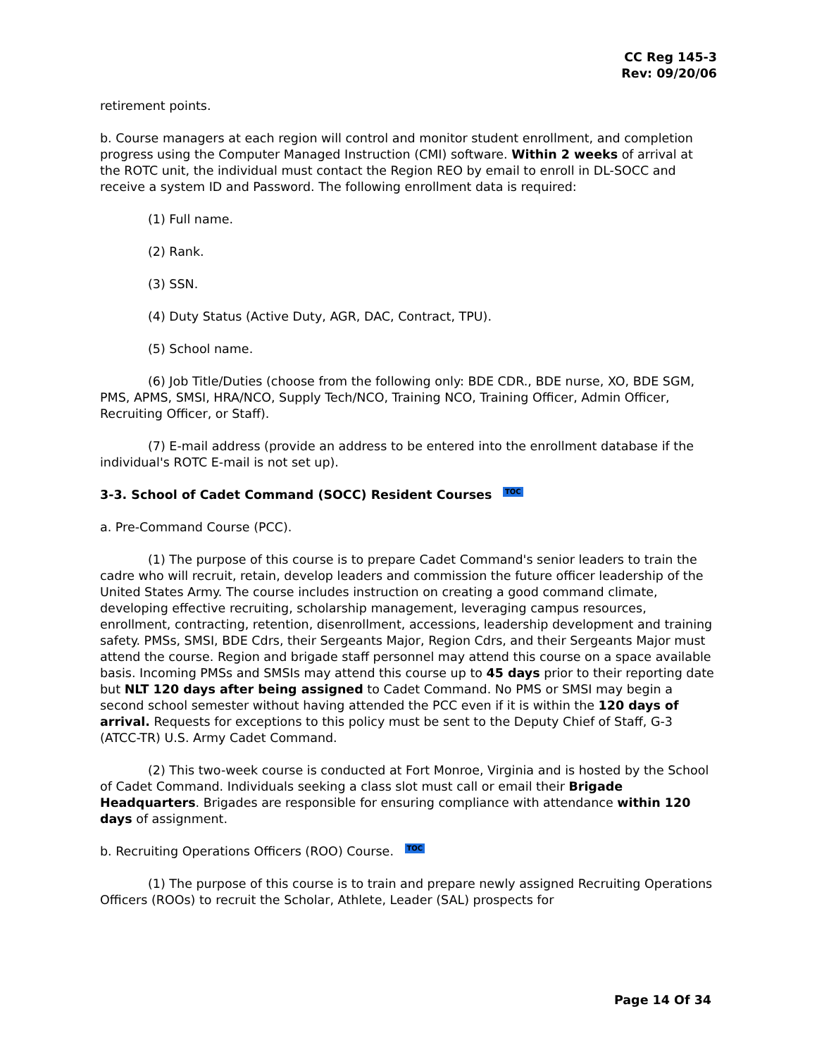CC Reg 145-3
Rev: 09/20/06
retirement points.
b. Course managers at each region will control and monitor student enrollment, and completion progress using the Computer Managed Instruction (CMI) software. Within 2 weeks of arrival at the ROTC unit, the individual must contact the Region REO by email to enroll in DL-SOCC and receive a system ID and Password. The following enrollment data is required:
(1) Full name.
(2) Rank.
(3) SSN.
(4) Duty Status (Active Duty, AGR, DAC, Contract, TPU).
(5) School name.
(6) Job Title/Duties (choose from the following only: BDE CDR., BDE nurse, XO, BDE SGM, PMS, APMS, SMSI, HRA/NCO, Supply Tech/NCO, Training NCO, Training Officer, Admin Officer, Recruiting Officer, or Staff).
(7) E-mail address (provide an address to be entered into the enrollment database if the individual's ROTC E-mail is not set up).
3-3. School of Cadet Command (SOCC) Resident Courses TOC
a. Pre-Command Course (PCC).
(1) The purpose of this course is to prepare Cadet Command's senior leaders to train the cadre who will recruit, retain, develop leaders and commission the future officer leadership of the United States Army. The course includes instruction on creating a good command climate, developing effective recruiting, scholarship management, leveraging campus resources, enrollment, contracting, retention, disenrollment, accessions, leadership development and training safety. PMSs, SMSI, BDE Cdrs, their Sergeants Major, Region Cdrs, and their Sergeants Major must attend the course. Region and brigade staff personnel may attend this course on a space available basis. Incoming PMSs and SMSIs may attend this course up to 45 days prior to their reporting date but NLT 120 days after being assigned to Cadet Command. No PMS or SMSI may begin a second school semester without having attended the PCC even if it is within the 120 days of arrival. Requests for exceptions to this policy must be sent to the Deputy Chief of Staff, G-3 (ATCC-TR) U.S. Army Cadet Command.
(2) This two-week course is conducted at Fort Monroe, Virginia and is hosted by the School of Cadet Command. Individuals seeking a class slot must call or email their Brigade Headquarters. Brigades are responsible for ensuring compliance with attendance within 120 days of assignment.
b. Recruiting Operations Officers (ROO) Course. TOC
(1) The purpose of this course is to train and prepare newly assigned Recruiting Operations Officers (ROOs) to recruit the Scholar, Athlete, Leader (SAL) prospects for
Page 14 Of 34